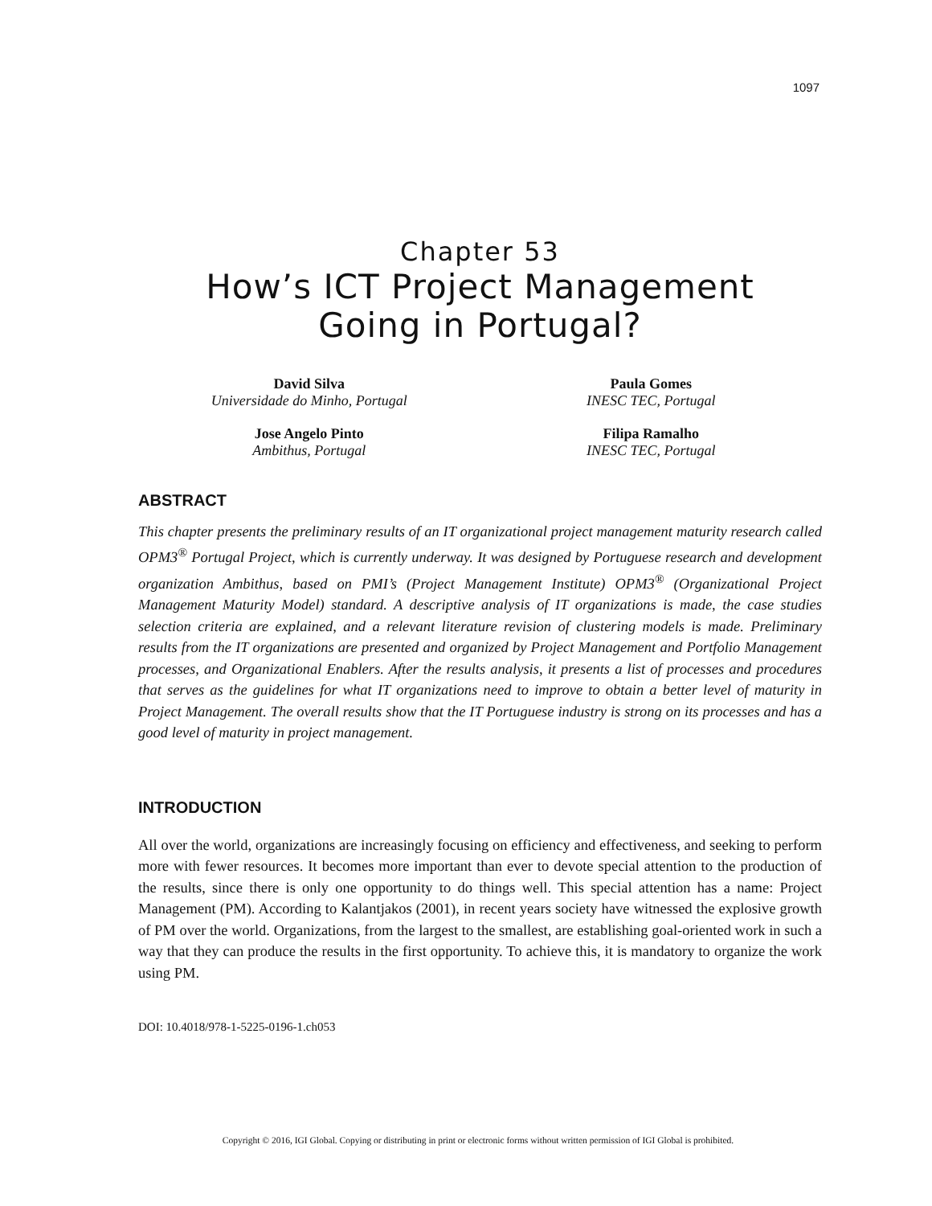1097
Chapter 53
How’s ICT Project Management
Going in Portugal?
David Silva
Universidade do Minho, Portugal
Paula Gomes
INESC TEC, Portugal
Jose Angelo Pinto
Ambithus, Portugal
Filipa Ramalho
INESC TEC, Portugal
ABSTRACT
This chapter presents the preliminary results of an IT organizational project management maturity research called OPM3<sup>®</sup> Portugal Project, which is currently underway. It was designed by Portuguese research and development organization Ambithus, based on PMI’s (Project Management Institute) OPM3<sup>®</sup> (Organizational Project Management Maturity Model) standard. A descriptive analysis of IT organizations is made, the case studies selection criteria are explained, and a relevant literature revision of clustering models is made. Preliminary results from the IT organizations are presented and organized by Project Management and Portfolio Management processes, and Organizational Enablers. After the results analysis, it presents a list of processes and procedures that serves as the guidelines for what IT organizations need to improve to obtain a better level of maturity in Project Management. The overall results show that the IT Portuguese industry is strong on its processes and has a good level of maturity in project management.
INTRODUCTION
All over the world, organizations are increasingly focusing on efficiency and effectiveness, and seeking to perform more with fewer resources. It becomes more important than ever to devote special attention to the production of the results, since there is only one opportunity to do things well. This special attention has a name: Project Management (PM). According to Kalantjakos (2001), in recent years society have witnessed the explosive growth of PM over the world. Organizations, from the largest to the smallest, are establishing goal-oriented work in such a way that they can produce the results in the first opportunity. To achieve this, it is mandatory to organize the work using PM.
DOI: 10.4018/978-1-5225-0196-1.ch053
Copyright © 2016, IGI Global. Copying or distributing in print or electronic forms without written permission of IGI Global is prohibited.